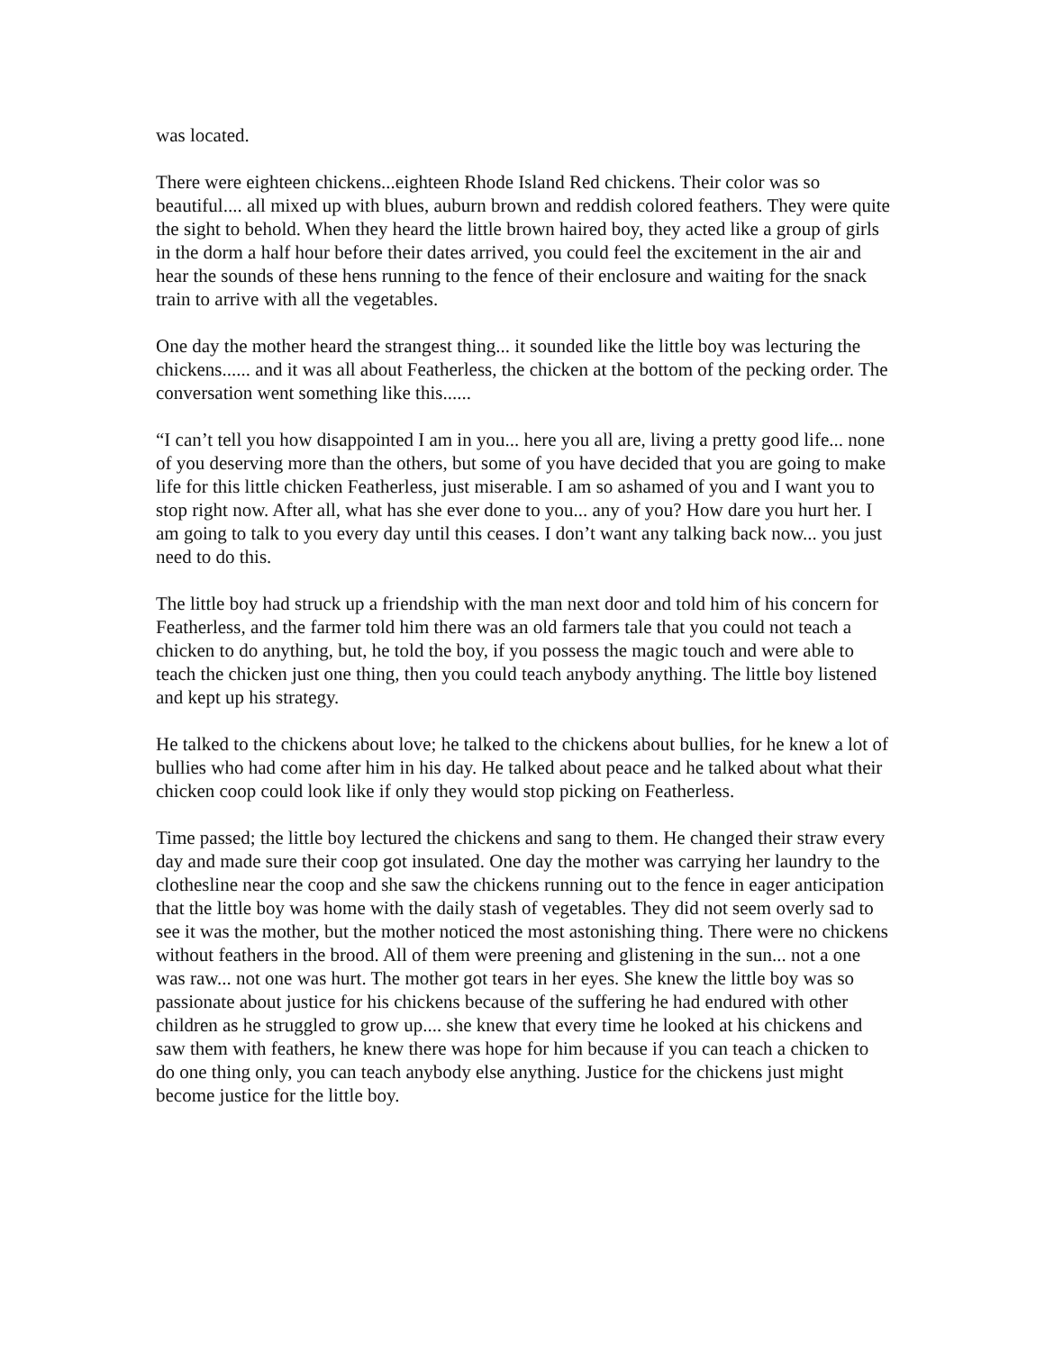was located.
There were eighteen chickens...eighteen Rhode Island Red chickens. Their color was so beautiful.... all mixed up with blues, auburn brown and reddish colored feathers. They were quite the sight to behold. When they heard the little brown haired boy, they acted like a group of girls in the dorm a half hour before their dates arrived, you could feel the excitement in the air and hear the sounds of these hens running to the fence of their enclosure and waiting for the snack train to arrive with all the vegetables.
One day the mother heard the strangest thing... it sounded like the little boy was lecturing the chickens...... and it was all about Featherless, the chicken at the bottom of the pecking order. The conversation went something like this......
“I can’t tell you how disappointed I am in you... here you all are, living a pretty good life... none of you deserving more than the others, but some of you have decided that you are going to make life for this little chicken Featherless, just miserable. I am so ashamed of you and I want you to stop right now. After all, what has she ever done to you... any of you? How dare you hurt her. I am going to talk to you every day until this ceases. I don’t want any talking back now... you just need to do this.
The little boy had struck up a friendship with the man next door and told him of his concern for Featherless, and the farmer told him there was an old farmers tale that you could not teach a chicken to do anything, but, he told the boy, if you possess the magic touch and were able to teach the chicken just one thing, then you could teach anybody anything. The little boy listened and kept up his strategy.
He talked to the chickens about love; he talked to the chickens about bullies, for he knew a lot of bullies who had come after him in his day. He talked about peace and he talked about what their chicken coop could look like if only they would stop picking on Featherless.
Time passed; the little boy lectured the chickens and sang to them. He changed their straw every day and made sure their coop got insulated. One day the mother was carrying her laundry to the clothesline near the coop and she saw the chickens running out to the fence in eager anticipation that the little boy was home with the daily stash of vegetables. They did not seem overly sad to see it was the mother, but the mother noticed the most astonishing thing. There were no chickens without feathers in the brood. All of them were preening and glistening in the sun... not a one was raw... not one was hurt. The mother got tears in her eyes. She knew the little boy was so passionate about justice for his chickens because of the suffering he had endured with other children as he struggled to grow up.... she knew that every time he looked at his chickens and saw them with feathers, he knew there was hope for him because if you can teach a chicken to do one thing only, you can teach anybody else anything. Justice for the chickens just might become justice for the little boy.